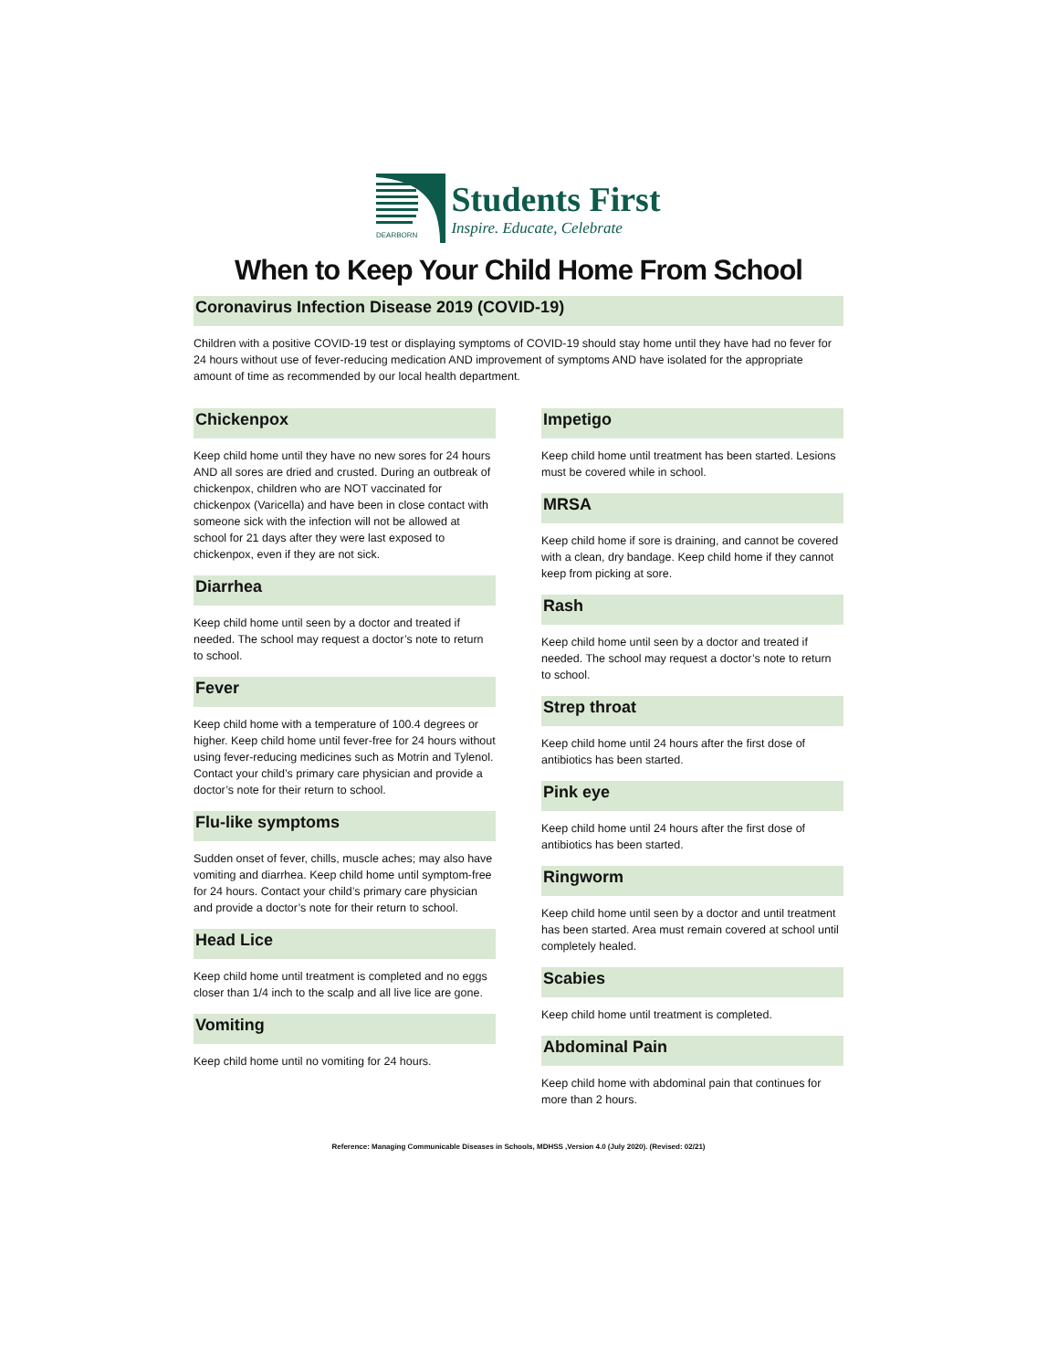DEARBORN
Students First
Inspire. Educate, Celebrate
When to Keep Your Child Home From School
Coronavirus Infection Disease 2019 (COVID-19)
Children with a positive COVID-19 test or displaying symptoms of COVID-19 should stay home until they have had no fever for 24 hours without use of fever-reducing medication AND improvement of symptoms AND have isolated for the appropriate amount of time as recommended by our local health department.
Chickenpox
Keep child home until they have no new sores for 24 hours AND all sores are dried and crusted. During an outbreak of chickenpox, children who are NOT vaccinated for chickenpox (Varicella) and have been in close contact with someone sick with the infection will not be allowed at school for 21 days after they were last exposed to chickenpox, even if they are not sick.
Diarrhea
Keep child home until seen by a doctor and treated if needed. The school may request a doctor’s note to return to school.
Fever
Keep child home with a temperature of 100.4 degrees or higher. Keep child home until fever-free for 24 hours without using fever-reducing medicines such as Motrin and Tylenol. Contact your child’s primary care physician and provide a doctor’s note for their return to school.
Flu-like symptoms
Sudden onset of fever, chills, muscle aches; may also have vomiting and diarrhea. Keep child home until symptom-free for 24 hours. Contact your child’s primary care physician and provide a doctor’s note for their return to school.
Head Lice
Keep child home until treatment is completed and no eggs closer than 1/4 inch to the scalp and all live lice are gone.
Vomiting
Keep child home until no vomiting for 24 hours.
Impetigo
Keep child home until treatment has been started. Lesions must be covered while in school.
MRSA
Keep child home if sore is draining, and cannot be covered with a clean, dry bandage. Keep child home if they cannot keep from picking at sore.
Rash
Keep child home until seen by a doctor and treated if needed. The school may request a doctor’s note to return to school.
Strep throat
Keep child home until 24 hours after the first dose of antibiotics has been started.
Pink eye
Keep child home until 24 hours after the first dose of antibiotics has been started.
Ringworm
Keep child home until seen by a doctor and until treatment has been started. Area must remain covered at school until completely healed.
Scabies
Keep child home until treatment is completed.
Abdominal Pain
Keep child home with abdominal pain that continues for more than 2 hours.
Reference: Managing Communicable Diseases in Schools, MDHSS ,Version 4.0 (July 2020). (Revised: 02/21)